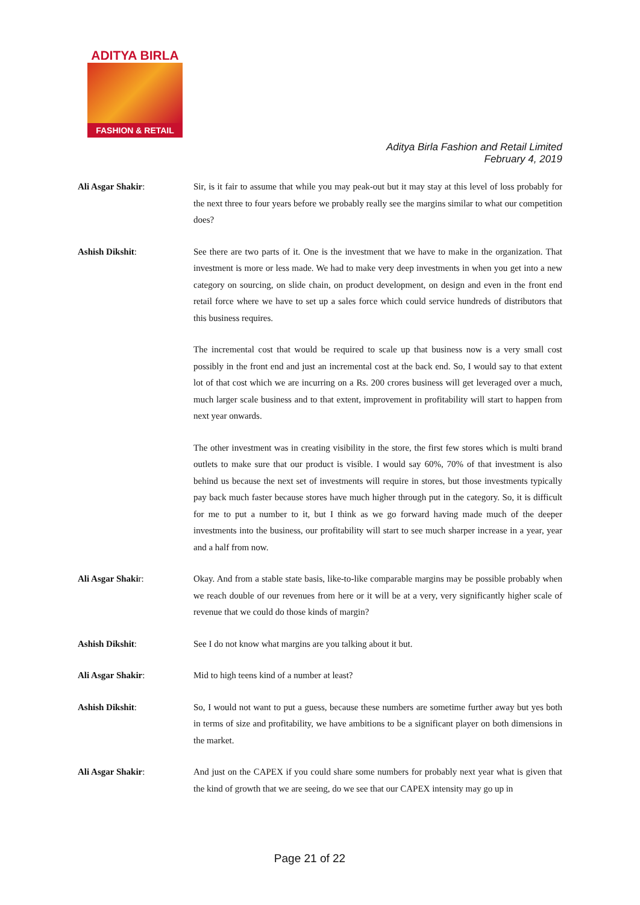ADITYA BIRLA
FASHION & RETAIL
Aditya Birla Fashion and Retail Limited
February 4, 2019
Ali Asgar Shakir: Sir, is it fair to assume that while you may peak-out but it may stay at this level of loss probably for the next three to four years before we probably really see the margins similar to what our competition does?
Ashish Dikshit: See there are two parts of it. One is the investment that we have to make in the organization. That investment is more or less made. We had to make very deep investments in when you get into a new category on sourcing, on slide chain, on product development, on design and even in the front end retail force where we have to set up a sales force which could service hundreds of distributors that this business requires.
The incremental cost that would be required to scale up that business now is a very small cost possibly in the front end and just an incremental cost at the back end. So, I would say to that extent lot of that cost which we are incurring on a Rs. 200 crores business will get leveraged over a much, much larger scale business and to that extent, improvement in profitability will start to happen from next year onwards.
The other investment was in creating visibility in the store, the first few stores which is multi brand outlets to make sure that our product is visible. I would say 60%, 70% of that investment is also behind us because the next set of investments will require in stores, but those investments typically pay back much faster because stores have much higher through put in the category. So, it is difficult for me to put a number to it, but I think as we go forward having made much of the deeper investments into the business, our profitability will start to see much sharper increase in a year, year and a half from now.
Ali Asgar Shakir: Okay. And from a stable state basis, like-to-like comparable margins may be possible probably when we reach double of our revenues from here or it will be at a very, very significantly higher scale of revenue that we could do those kinds of margin?
Ashish Dikshit: See I do not know what margins are you talking about it but.
Ali Asgar Shakir: Mid to high teens kind of a number at least?
Ashish Dikshit: So, I would not want to put a guess, because these numbers are sometime further away but yes both in terms of size and profitability, we have ambitions to be a significant player on both dimensions in the market.
Ali Asgar Shakir: And just on the CAPEX if you could share some numbers for probably next year what is given that the kind of growth that we are seeing, do we see that our CAPEX intensity may go up in
Page 21 of 22